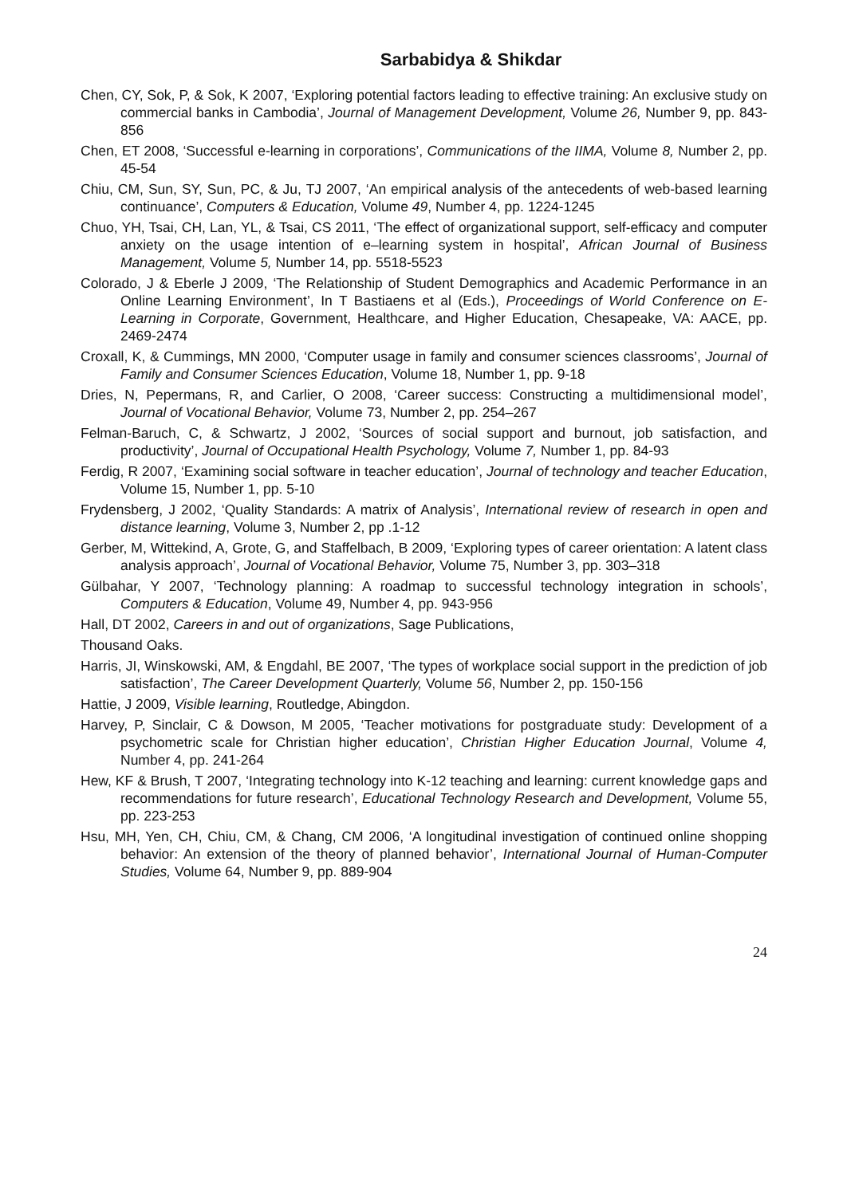Sarbabidya & Shikdar
Chen, CY, Sok, P, & Sok, K 2007, ‘Exploring potential factors leading to effective training: An exclusive study on commercial banks in Cambodia’, Journal of Management Development, Volume 26, Number 9, pp. 843-856
Chen, ET 2008, ‘Successful e-learning in corporations’, Communications of the IIMA, Volume 8, Number 2, pp. 45-54
Chiu, CM, Sun, SY, Sun, PC, & Ju, TJ 2007, ‘An empirical analysis of the antecedents of web-based learning continuance’, Computers & Education, Volume 49, Number 4, pp. 1224-1245
Chuo, YH, Tsai, CH, Lan, YL, & Tsai, CS 2011, ‘The effect of organizational support, self-efficacy and computer anxiety on the usage intention of e–learning system in hospital’, African Journal of Business Management, Volume 5, Number 14, pp. 5518-5523
Colorado, J & Eberle J 2009, ‘The Relationship of Student Demographics and Academic Performance in an Online Learning Environment’, In T Bastiaens et al (Eds.), Proceedings of World Conference on E-Learning in Corporate, Government, Healthcare, and Higher Education, Chesapeake, VA: AACE, pp. 2469-2474
Croxall, K, & Cummings, MN 2000, ‘Computer usage in family and consumer sciences classrooms’, Journal of Family and Consumer Sciences Education, Volume 18, Number 1, pp. 9-18
Dries, N, Pepermans, R, and Carlier, O 2008, ‘Career success: Constructing a multidimensional model’, Journal of Vocational Behavior, Volume 73, Number 2, pp. 254–267
Felman-Baruch, C, & Schwartz, J 2002, ‘Sources of social support and burnout, job satisfaction, and productivity’, Journal of Occupational Health Psychology, Volume 7, Number 1, pp. 84-93
Ferdig, R 2007, ‘Examining social software in teacher education’, Journal of technology and teacher Education, Volume 15, Number 1, pp. 5-10
Frydensberg, J 2002, ‘Quality Standards: A matrix of Analysis’, International review of research in open and distance learning, Volume 3, Number 2, pp .1-12
Gerber, M, Wittekind, A, Grote, G, and Staffelbach, B 2009, ‘Exploring types of career orientation: A latent class analysis approach’, Journal of Vocational Behavior, Volume 75, Number 3, pp. 303–318
Gülbahar, Y 2007, ‘Technology planning: A roadmap to successful technology integration in schools’, Computers & Education, Volume 49, Number 4, pp. 943-956
Hall, DT 2002, Careers in and out of organizations, Sage Publications,
Thousand Oaks.
Harris, JI, Winskowski, AM, & Engdahl, BE 2007, ‘The types of workplace social support in the prediction of job satisfaction’, The Career Development Quarterly, Volume 56, Number 2, pp. 150-156
Hattie, J 2009, Visible learning, Routledge, Abingdon.
Harvey, P, Sinclair, C & Dowson, M 2005, ‘Teacher motivations for postgraduate study: Development of a psychometric scale for Christian higher education’, Christian Higher Education Journal, Volume 4, Number 4, pp. 241-264
Hew, KF & Brush, T 2007, ‘Integrating technology into K-12 teaching and learning: current knowledge gaps and recommendations for future research’, Educational Technology Research and Development, Volume 55, pp. 223-253
Hsu, MH, Yen, CH, Chiu, CM, & Chang, CM 2006, ‘A longitudinal investigation of continued online shopping behavior: An extension of the theory of planned behavior’, International Journal of Human-Computer Studies, Volume 64, Number 9, pp. 889-904
24